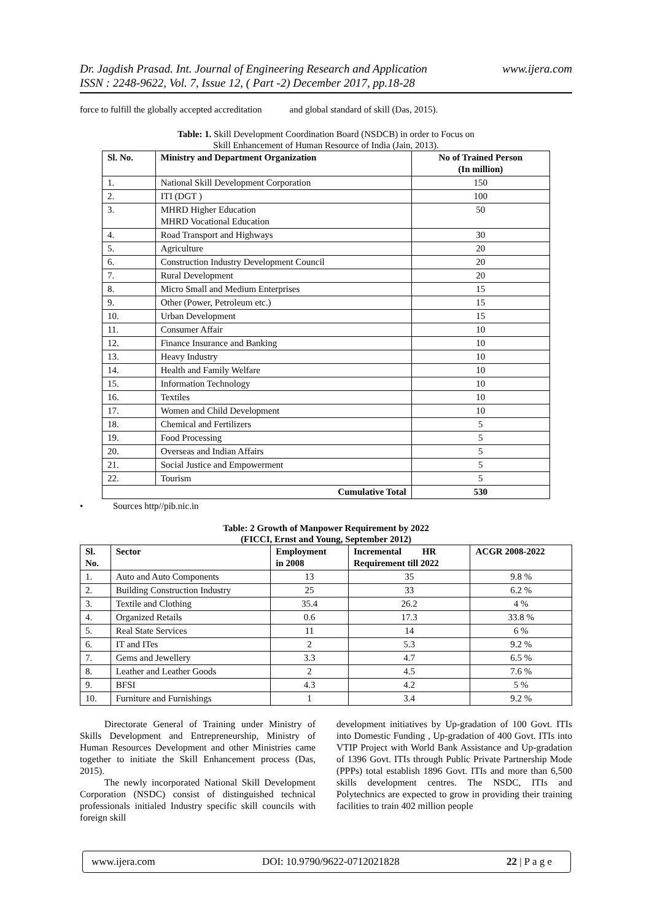www.ijera.com Dr. Jagdish Prasad. Int. Journal of Engineering Research and Application
ISSN : 2248-9622, Vol. 7, Issue 12, ( Part -2) December 2017, pp.18-28
force to fulfill the globally accepted accreditation and global standard of skill (Das, 2015).
Table: 1. Skill Development Coordination Board (NSDCB) in order to Focus on
Skill Enhancement of Human Resource of India (Jain, 2013).
| Sl. No. | Ministry and Department Organization | No of Trained Person (In million) |
| --- | --- | --- |
| 1. | National Skill Development Corporation | 150 |
| 2. | ITI (DGT ) | 100 |
| 3. | MHRD Higher Education MHRD Vocational Education | 50 |
| 4. | Road Transport and Highways | 30 |
| 5. | Agriculture | 20 |
| 6. | Construction Industry Development Council | 20 |
| 7. | Rural Development | 20 |
| 8. | Micro Small and Medium Enterprises | 15 |
| 9. | Other (Power, Petroleum etc.) | 15 |
| 10. | Urban Development | 15 |
| 11. | Consumer Affair | 10 |
| 12. | Finance Insurance and Banking | 10 |
| 13. | Heavy Industry | 10 |
| 14. | Health and Family Welfare | 10 |
| 15. | Information Technology | 10 |
| 16. | Textiles | 10 |
| 17. | Women and Child Development | 10 |
| 18. | Chemical and Fertilizers | 5 |
| 19. | Food Processing | 5 |
| 20. | Overseas and Indian Affairs | 5 |
| 21. | Social Justice and Empowerment | 5 |
| 22. | Tourism | 5 |
| Cumulative Total | | 530 |
• Sources http//pib.nic.in
Table: 2 Growth of Manpower Requirement by 2022
(FICCI, Ernst and Young, September 2012)
| Sl. No. | Sector | Employment in 2008 | Incremental HR Requirement till 2022 | ACGR 2008-2022 |
| --- | --- | --- | --- | --- |
| 1. | Auto and Auto Components | 13 | 35 | 9.8 % |
| 2. | Building Construction Industry | 25 | 33 | 6.2 % |
| 3. | Textile and Clothing | 35.4 | 26.2 | 4 % |
| 4. | Organized Retails | 0.6 | 17.3 | 33.8 % |
| 5. | Real State Services | 11 | 14 | 6 % |
| 6. | IT and ITes | 2 | 5.3 | 9.2 % |
| 7. | Gems and Jewellery | 3.3 | 4.7 | 6.5 % |
| 8. | Leather and Leather Goods | 2 | 4.5 | 7.6 % |
| 9. | BFSI | 4.3 | 4.2 | 5 % |
| 10. | Furniture and Furnishings | 1 | 3.4 | 9.2 % |
Directorate General of Training under Ministry of Skills Development and Entrepreneurship, Ministry of Human Resources Development and other Ministries came together to initiate the Skill Enhancement process (Das, 2015).
The newly incorporated National Skill Development Corporation (NSDC) consist of distinguished technical professionals initialed Industry specific skill councils with foreign skill
development initiatives by Up-gradation of 100 Govt. ITIs into Domestic Funding , Up-gradation of 400 Govt. ITIs into VTIP Project with World Bank Assistance and Up-gradation of 1396 Govt. ITIs through Public Private Partnership Mode (PPPs) total establish 1896 Govt. ITIs and more than 6,500 skills development centres. The NSDC, ITIs and Polytechnics are expected to grow in providing their training facilities to train 402 million people
www.ijera.com DOI: 10.9790/9622-0712021828 22 | P a g e